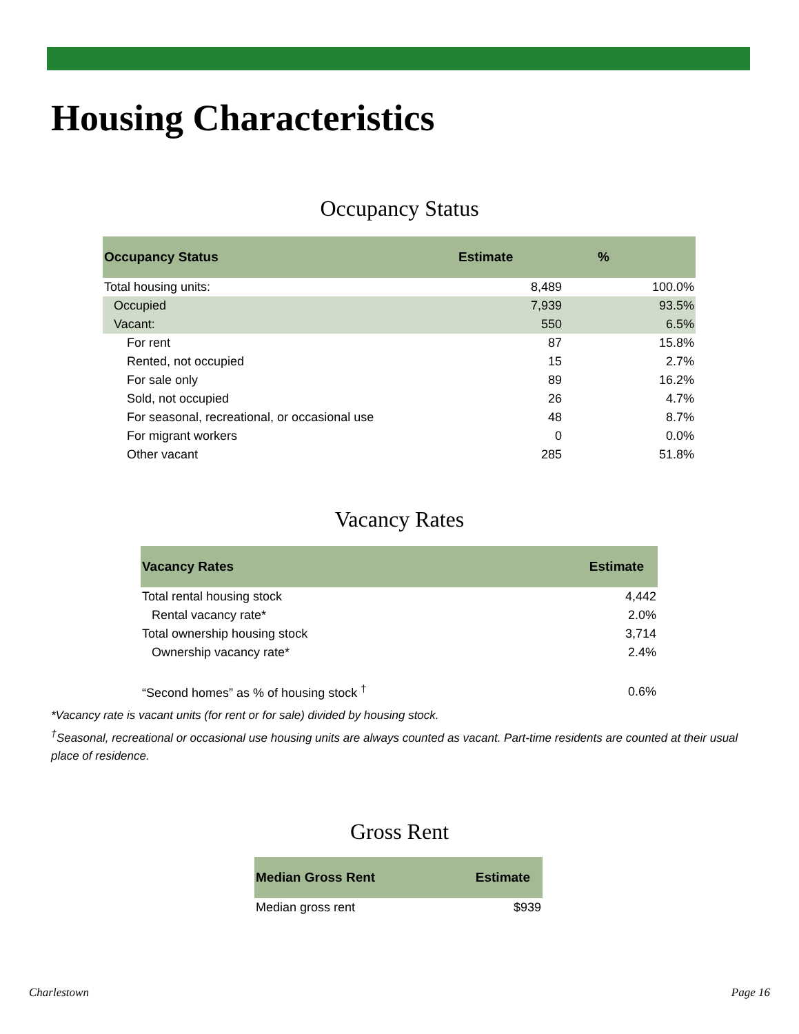Housing Characteristics
Occupancy Status
| Occupancy Status | Estimate | % |
| --- | --- | --- |
| Total housing units: | 8,489 | 100.0% |
| Occupied | 7,939 | 93.5% |
| Vacant: | 550 | 6.5% |
| For rent | 87 | 15.8% |
| Rented, not occupied | 15 | 2.7% |
| For sale only | 89 | 16.2% |
| Sold, not occupied | 26 | 4.7% |
| For seasonal, recreational, or occasional use | 48 | 8.7% |
| For migrant workers | 0 | 0.0% |
| Other vacant | 285 | 51.8% |
Vacancy Rates
| Vacancy Rates | Estimate |
| --- | --- |
| Total rental housing stock | 4,442 |
| Rental vacancy rate* | 2.0% |
| Total ownership housing stock | 3,714 |
| Ownership vacancy rate* | 2.4% |
| “Second homes” as % of housing stock <sup>†</sup> | 0.6% |
*Vacancy rate is vacant units (for rent or for sale) divided by housing stock.
<sup>†</sup> Seasonal, recreational or occasional use housing units are always counted as vacant. Part-time residents are counted at their usual place of residence.
Gross Rent
| Median Gross Rent | Estimate |
| --- | --- |
| Median gross rent | $939 |
Charlestown Page 16